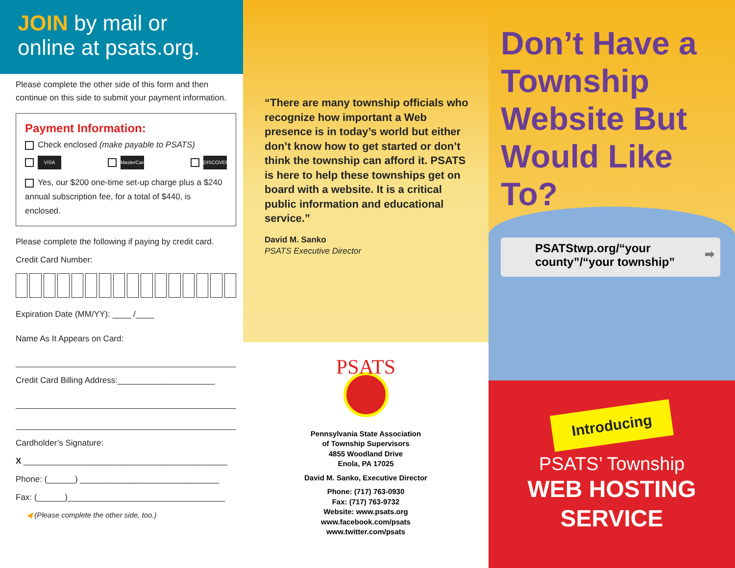JOIN by mail or online at psats.org.
Please complete the other side of this form and then continue on this side to submit your payment information.
Payment Information:
Check enclosed (make payable to PSATS)
VISA MasterCard DISCOVER
Yes, our $200 one-time set-up charge plus a $240 annual subscription fee, for a total of $440, is enclosed.
Please complete the following if paying by credit card.
Credit Card Number:
Expiration Date (MM/YY): ____ /____
Name As It Appears on Card:
Credit Card Billing Address:_____________________
Cardholder’s Signature:
X ____________________________________________
Phone: (______) ______________________________
Fax: (______)__________________________________
◀ (Please complete the other side, too.)
“There are many township officials who recognize how important a Web presence is in today’s world but either don’t know how to get started or don’t think the township can afford it. PSATS is here to help these townships get on board with a website. It is a critical public information and educational service.”
David M. Sanko
PSATS Executive Director
PSATS
Pennsylvania State Association
of Township Supervisors
4855 Woodland Drive
Enola, PA 17025
David M. Sanko, Executive Director
Phone: (717) 763-0930
Fax: (717) 763-9732
Website: www.psats.org
www.facebook.com/psats
www.twitter.com/psats
Don’t Have a Township Website But Would Like To?
PSATStwp.org/“your county”/“your township” ➡
Introducing
PSATS’ Township
WEB HOSTING
SERVICE